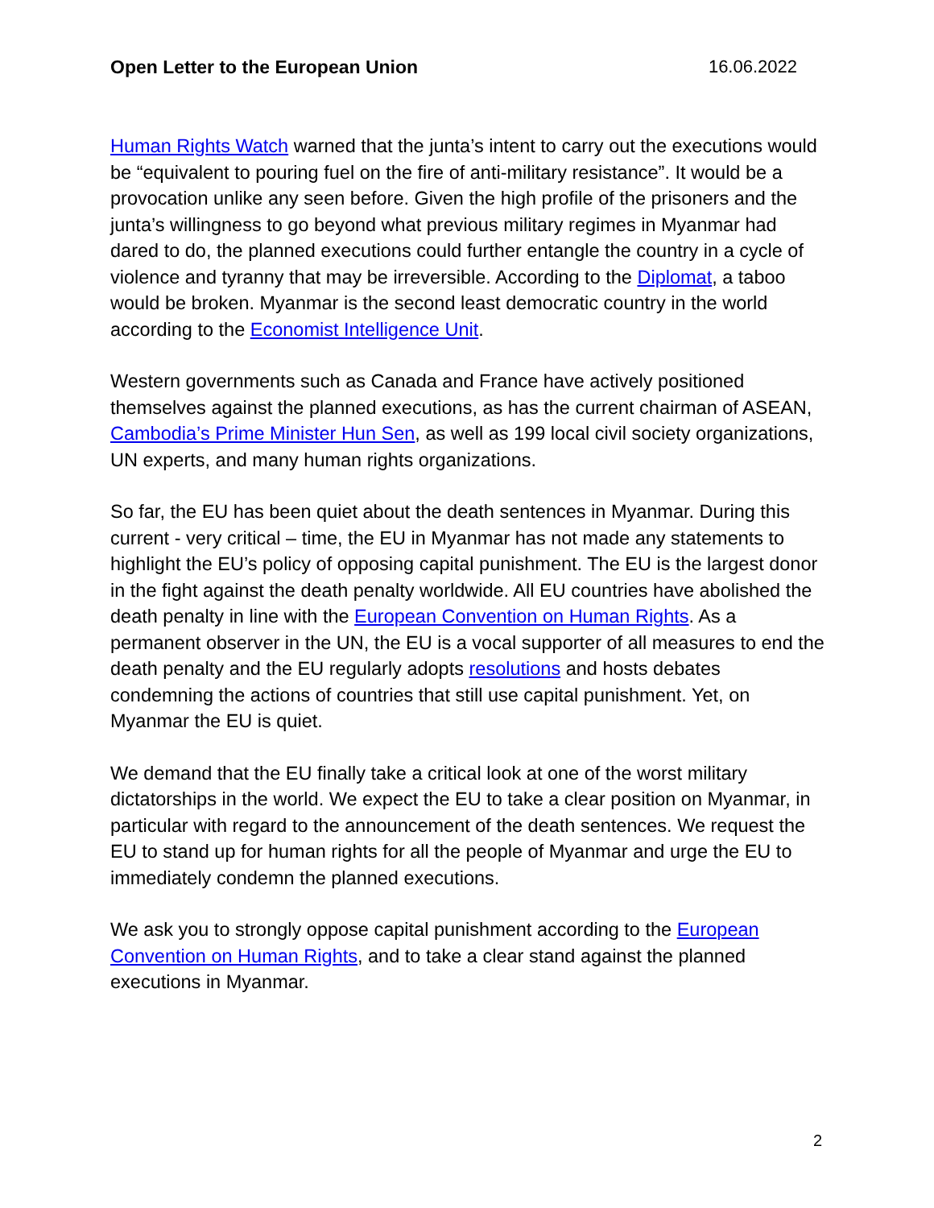Open Letter to the European Union 16.06.2022
Human Rights Watch warned that the junta’s intent to carry out the executions would be “equivalent to pouring fuel on the fire of anti-military resistance”. It would be a provocation unlike any seen before. Given the high profile of the prisoners and the junta’s willingness to go beyond what previous military regimes in Myanmar had dared to do, the planned executions could further entangle the country in a cycle of violence and tyranny that may be irreversible. According to the Diplomat, a taboo would be broken. Myanmar is the second least democratic country in the world according to the Economist Intelligence Unit.
Western governments such as Canada and France have actively positioned themselves against the planned executions, as has the current chairman of ASEAN, Cambodia’s Prime Minister Hun Sen, as well as 199 local civil society organizations, UN experts, and many human rights organizations.
So far, the EU has been quiet about the death sentences in Myanmar. During this current - very critical – time, the EU in Myanmar has not made any statements to highlight the EU’s policy of opposing capital punishment. The EU is the largest donor in the fight against the death penalty worldwide. All EU countries have abolished the death penalty in line with the European Convention on Human Rights. As a permanent observer in the UN, the EU is a vocal supporter of all measures to end the death penalty and the EU regularly adopts resolutions and hosts debates condemning the actions of countries that still use capital punishment. Yet, on Myanmar the EU is quiet.
We demand that the EU finally take a critical look at one of the worst military dictatorships in the world. We expect the EU to take a clear position on Myanmar, in particular with regard to the announcement of the death sentences. We request the EU to stand up for human rights for all the people of Myanmar and urge the EU to immediately condemn the planned executions.
We ask you to strongly oppose capital punishment according to the European Convention on Human Rights, and to take a clear stand against the planned executions in Myanmar.
2